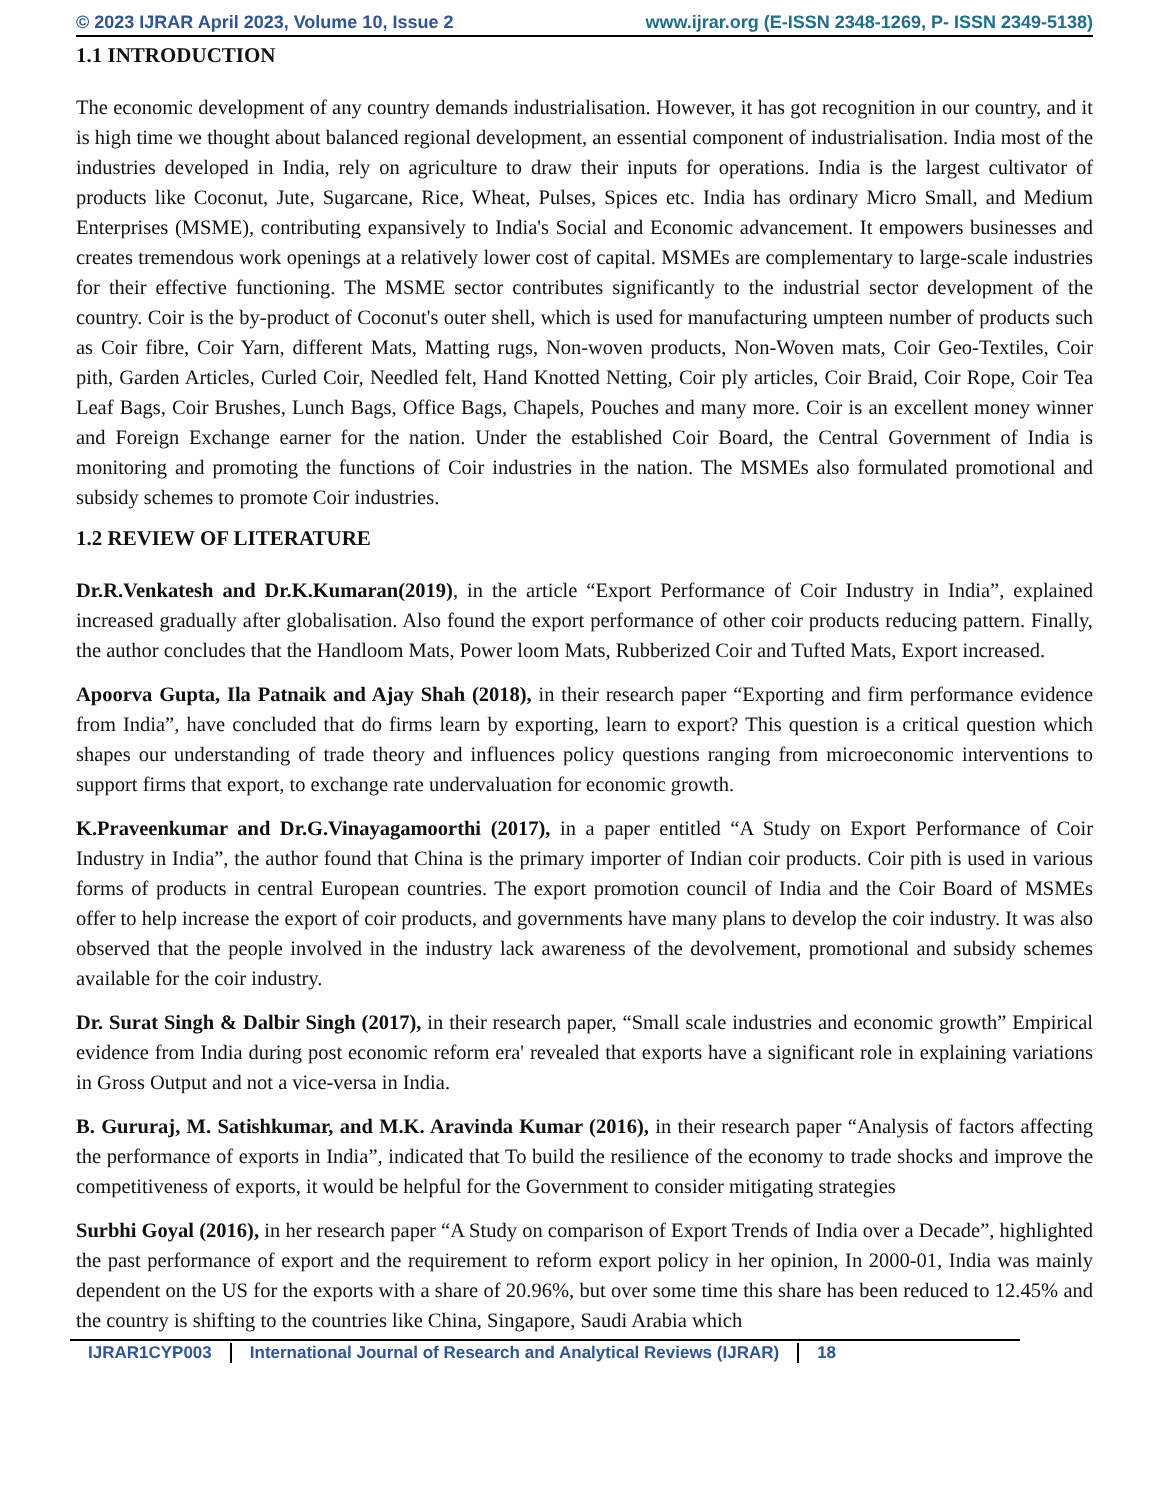© 2023 IJRAR April 2023, Volume 10, Issue 2 www.ijrar.org (E-ISSN 2348-1269, P- ISSN 2349-5138)
1.1 INTRODUCTION
The economic development of any country demands industrialisation. However, it has got recognition in our country, and it is high time we thought about balanced regional development, an essential component of industrialisation. India most of the industries developed in India, rely on agriculture to draw their inputs for operations. India is the largest cultivator of products like Coconut, Jute, Sugarcane, Rice, Wheat, Pulses, Spices etc. India has ordinary Micro Small, and Medium Enterprises (MSME), contributing expansively to India's Social and Economic advancement. It empowers businesses and creates tremendous work openings at a relatively lower cost of capital. MSMEs are complementary to large-scale industries for their effective functioning. The MSME sector contributes significantly to the industrial sector development of the country. Coir is the by-product of Coconut's outer shell, which is used for manufacturing umpteen number of products such as Coir fibre, Coir Yarn, different Mats, Matting rugs, Non-woven products, Non-Woven mats, Coir Geo-Textiles, Coir pith, Garden Articles, Curled Coir, Needled felt, Hand Knotted Netting, Coir ply articles, Coir Braid, Coir Rope, Coir Tea Leaf Bags, Coir Brushes, Lunch Bags, Office Bags, Chapels, Pouches and many more. Coir is an excellent money winner and Foreign Exchange earner for the nation. Under the established Coir Board, the Central Government of India is monitoring and promoting the functions of Coir industries in the nation. The MSMEs also formulated promotional and subsidy schemes to promote Coir industries.
1.2 REVIEW OF LITERATURE
Dr.R.Venkatesh and Dr.K.Kumaran(2019), in the article “Export Performance of Coir Industry in India”, explained increased gradually after globalisation. Also found the export performance of other coir products reducing pattern. Finally, the author concludes that the Handloom Mats, Power loom Mats, Rubberized Coir and Tufted Mats, Export increased.
Apoorva Gupta, Ila Patnaik and Ajay Shah (2018), in their research paper “Exporting and firm performance evidence from India”, have concluded that do firms learn by exporting, learn to export? This question is a critical question which shapes our understanding of trade theory and influences policy questions ranging from microeconomic interventions to support firms that export, to exchange rate undervaluation for economic growth.
K.Praveenkumar and Dr.G.Vinayagamoorthi (2017), in a paper entitled “A Study on Export Performance of Coir Industry in India”, the author found that China is the primary importer of Indian coir products. Coir pith is used in various forms of products in central European countries. The export promotion council of India and the Coir Board of MSMEs offer to help increase the export of coir products, and governments have many plans to develop the coir industry. It was also observed that the people involved in the industry lack awareness of the devolvement, promotional and subsidy schemes available for the coir industry.
Dr. Surat Singh & Dalbir Singh (2017), in their research paper, “Small scale industries and economic growth” Empirical evidence from India during post economic reform era' revealed that exports have a significant role in explaining variations in Gross Output and not a vice-versa in India.
B. Gururaj, M. Satishkumar, and M.K. Aravinda Kumar (2016), in their research paper “Analysis of factors affecting the performance of exports in India”, indicated that To build the resilience of the economy to trade shocks and improve the competitiveness of exports, it would be helpful for the Government to consider mitigating strategies
Surbhi Goyal (2016), in her research paper “A Study on comparison of Export Trends of India over a Decade”, highlighted the past performance of export and the requirement to reform export policy in her opinion, In 2000-01, India was mainly dependent on the US for the exports with a share of 20.96%, but over some time this share has been reduced to 12.45% and the country is shifting to the countries like China, Singapore, Saudi Arabia which
IJRAR1CYP003 International Journal of Research and Analytical Reviews (IJRAR) 18